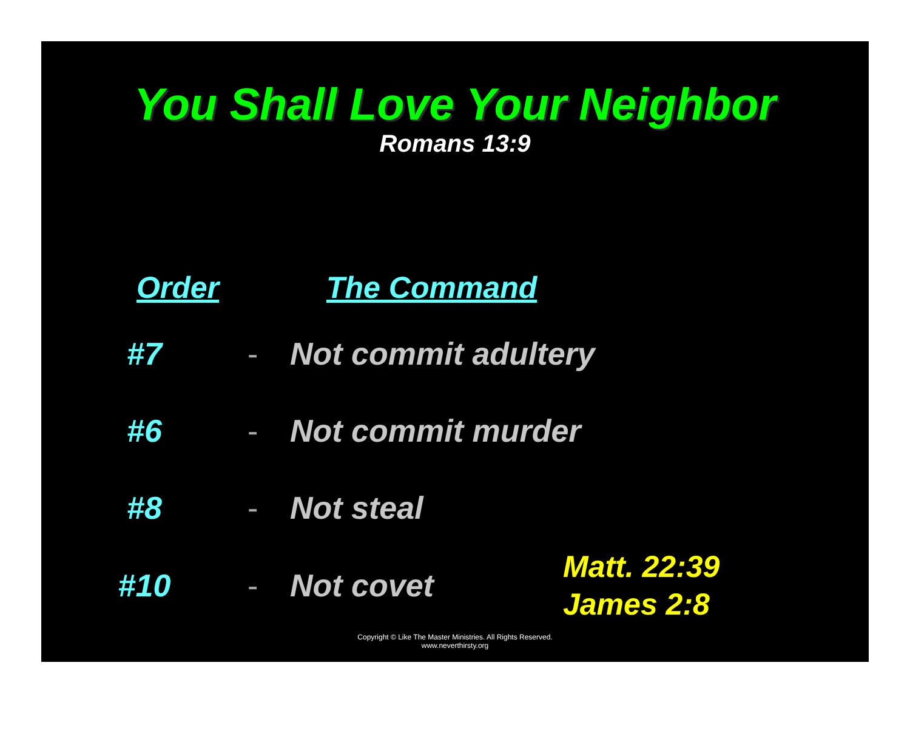You Shall Love Your Neighbor
Romans 13:9
| Order | | The Command | |
| --- | --- | --- | --- |
| #7 | - | Not commit adultery | |
| #6 | - | Not commit murder | |
| #8 | - | Not steal | |
| #10 | - | Not covet | Matt. 22:39 James 2:8 |
Copyright © Like The Master Ministries. All Rights Reserved.
www.neverthirsty.org